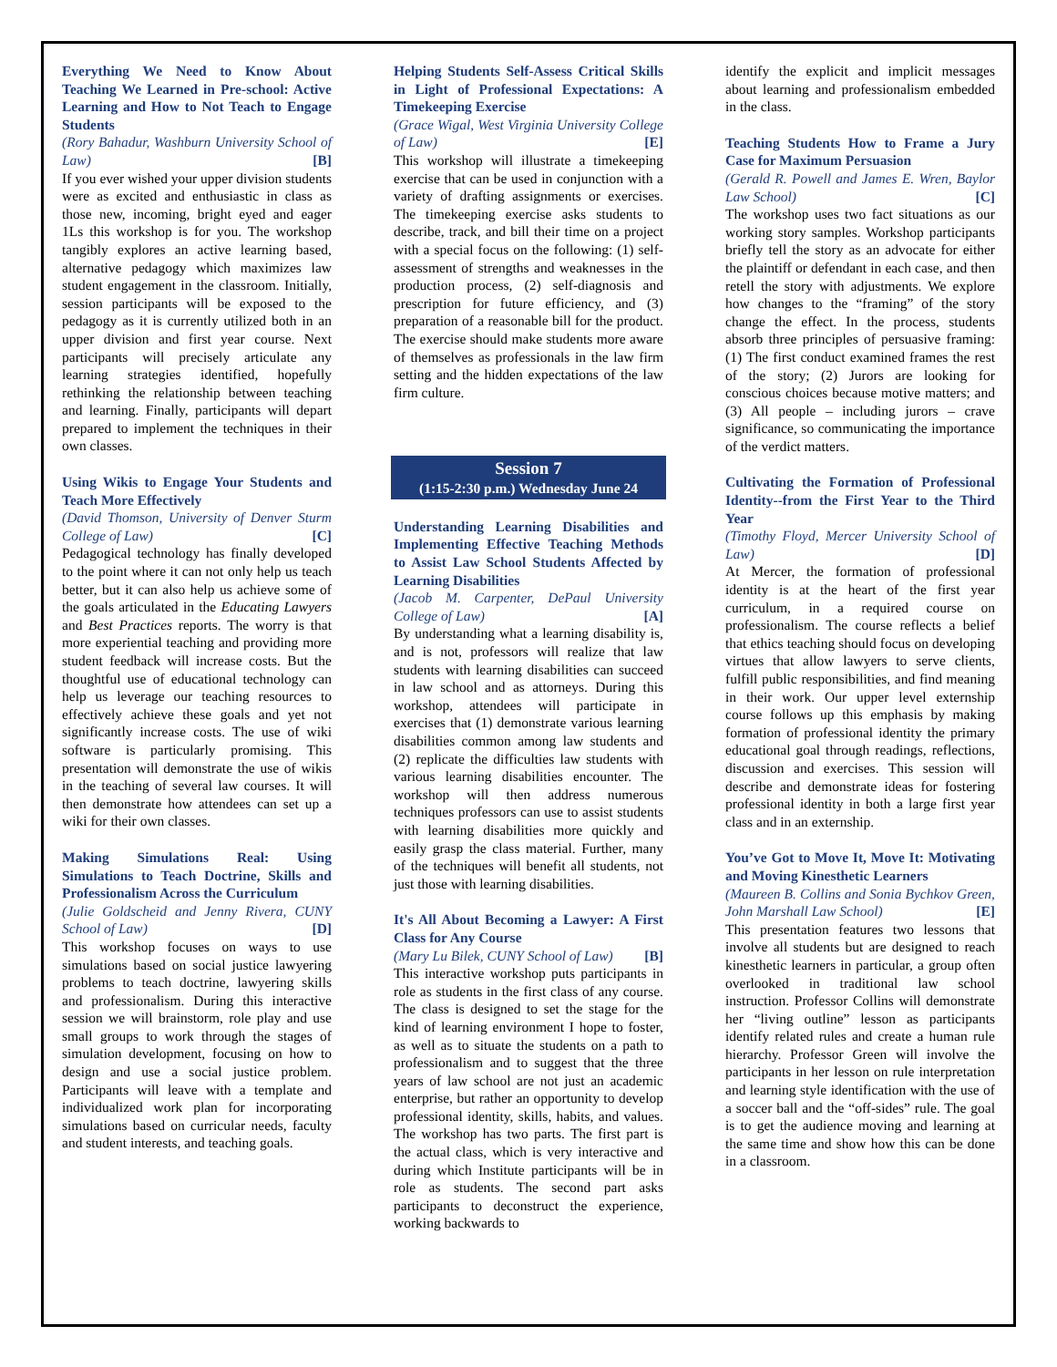Everything We Need to Know About Teaching We Learned in Pre-school: Active Learning and How to Not Teach to Engage Students
(Rory Bahadur, Washburn University School of Law) [B]
If you ever wished your upper division students were as excited and enthusiastic in class as those new, incoming, bright eyed and eager 1Ls this workshop is for you. The workshop tangibly explores an active learning based, alternative pedagogy which maximizes law student engagement in the classroom. Initially, session participants will be exposed to the pedagogy as it is currently utilized both in an upper division and first year course. Next participants will precisely articulate any learning strategies identified, hopefully rethinking the relationship between teaching and learning. Finally, participants will depart prepared to implement the techniques in their own classes.
Using Wikis to Engage Your Students and Teach More Effectively
(David Thomson, University of Denver Sturm College of Law) [C]
Pedagogical technology has finally developed to the point where it can not only help us teach better, but it can also help us achieve some of the goals articulated in the Educating Lawyers and Best Practices reports. The worry is that more experiential teaching and providing more student feedback will increase costs. But the thoughtful use of educational technology can help us leverage our teaching resources to effectively achieve these goals and yet not significantly increase costs. The use of wiki software is particularly promising. This presentation will demonstrate the use of wikis in the teaching of several law courses. It will then demonstrate how attendees can set up a wiki for their own classes.
Making Simulations Real: Using Simulations to Teach Doctrine, Skills and Professionalism Across the Curriculum
(Julie Goldscheid and Jenny Rivera, CUNY School of Law) [D]
This workshop focuses on ways to use simulations based on social justice lawyering problems to teach doctrine, lawyering skills and professionalism. During this interactive session we will brainstorm, role play and use small groups to work through the stages of simulation development, focusing on how to design and use a social justice problem. Participants will leave with a template and individualized work plan for incorporating simulations based on curricular needs, faculty and student interests, and teaching goals.
Helping Students Self-Assess Critical Skills in Light of Professional Expectations: A Timekeeping Exercise
(Grace Wigal, West Virginia University College of Law) [E]
This workshop will illustrate a timekeeping exercise that can be used in conjunction with a variety of drafting assignments or exercises. The timekeeping exercise asks students to describe, track, and bill their time on a project with a special focus on the following: (1) self-assessment of strengths and weaknesses in the production process, (2) self-diagnosis and prescription for future efficiency, and (3) preparation of a reasonable bill for the product. The exercise should make students more aware of themselves as professionals in the law firm setting and the hidden expectations of the law firm culture.
Session 7
(1:15-2:30 p.m.) Wednesday June 24
Understanding Learning Disabilities and Implementing Effective Teaching Methods to Assist Law School Students Affected by Learning Disabilities
(Jacob M. Carpenter, DePaul University College of Law) [A]
By understanding what a learning disability is, and is not, professors will realize that law students with learning disabilities can succeed in law school and as attorneys. During this workshop, attendees will participate in exercises that (1) demonstrate various learning disabilities common among law students and (2) replicate the difficulties law students with various learning disabilities encounter. The workshop will then address numerous techniques professors can use to assist students with learning disabilities more quickly and easily grasp the class material. Further, many of the techniques will benefit all students, not just those with learning disabilities.
It's All About Becoming a Lawyer: A First Class for Any Course
(Mary Lu Bilek, CUNY School of Law) [B]
This interactive workshop puts participants in role as students in the first class of any course. The class is designed to set the stage for the kind of learning environment I hope to foster, as well as to situate the students on a path to professionalism and to suggest that the three years of law school are not just an academic enterprise, but rather an opportunity to develop professional identity, skills, habits, and values. The workshop has two parts. The first part is the actual class, which is very interactive and during which Institute participants will be in role as students. The second part asks participants to deconstruct the experience, working backwards to
identify the explicit and implicit messages about learning and professionalism embedded in the class.
Teaching Students How to Frame a Jury Case for Maximum Persuasion
(Gerald R. Powell and James E. Wren, Baylor Law School) [C]
The workshop uses two fact situations as our working story samples. Workshop participants briefly tell the story as an advocate for either the plaintiff or defendant in each case, and then retell the story with adjustments. We explore how changes to the “framing” of the story change the effect. In the process, students absorb three principles of persuasive framing: (1) The first conduct examined frames the rest of the story; (2) Jurors are looking for conscious choices because motive matters; and (3) All people – including jurors – crave significance, so communicating the importance of the verdict matters.
Cultivating the Formation of Professional Identity--from the First Year to the Third Year
(Timothy Floyd, Mercer University School of Law) [D]
At Mercer, the formation of professional identity is at the heart of the first year curriculum, in a required course on professionalism. The course reflects a belief that ethics teaching should focus on developing virtues that allow lawyers to serve clients, fulfill public responsibilities, and find meaning in their work. Our upper level externship course follows up this emphasis by making formation of professional identity the primary educational goal through readings, reflections, discussion and exercises. This session will describe and demonstrate ideas for fostering professional identity in both a large first year class and in an externship.
You’ve Got to Move It, Move It: Motivating and Moving Kinesthetic Learners
(Maureen B. Collins and Sonia Bychkov Green, John Marshall Law School) [E]
This presentation features two lessons that involve all students but are designed to reach kinesthetic learners in particular, a group often overlooked in traditional law school instruction. Professor Collins will demonstrate her “living outline” lesson as participants identify related rules and create a human rule hierarchy. Professor Green will involve the participants in her lesson on rule interpretation and learning style identification with the use of a soccer ball and the “off-sides” rule. The goal is to get the audience moving and learning at the same time and show how this can be done in a classroom.